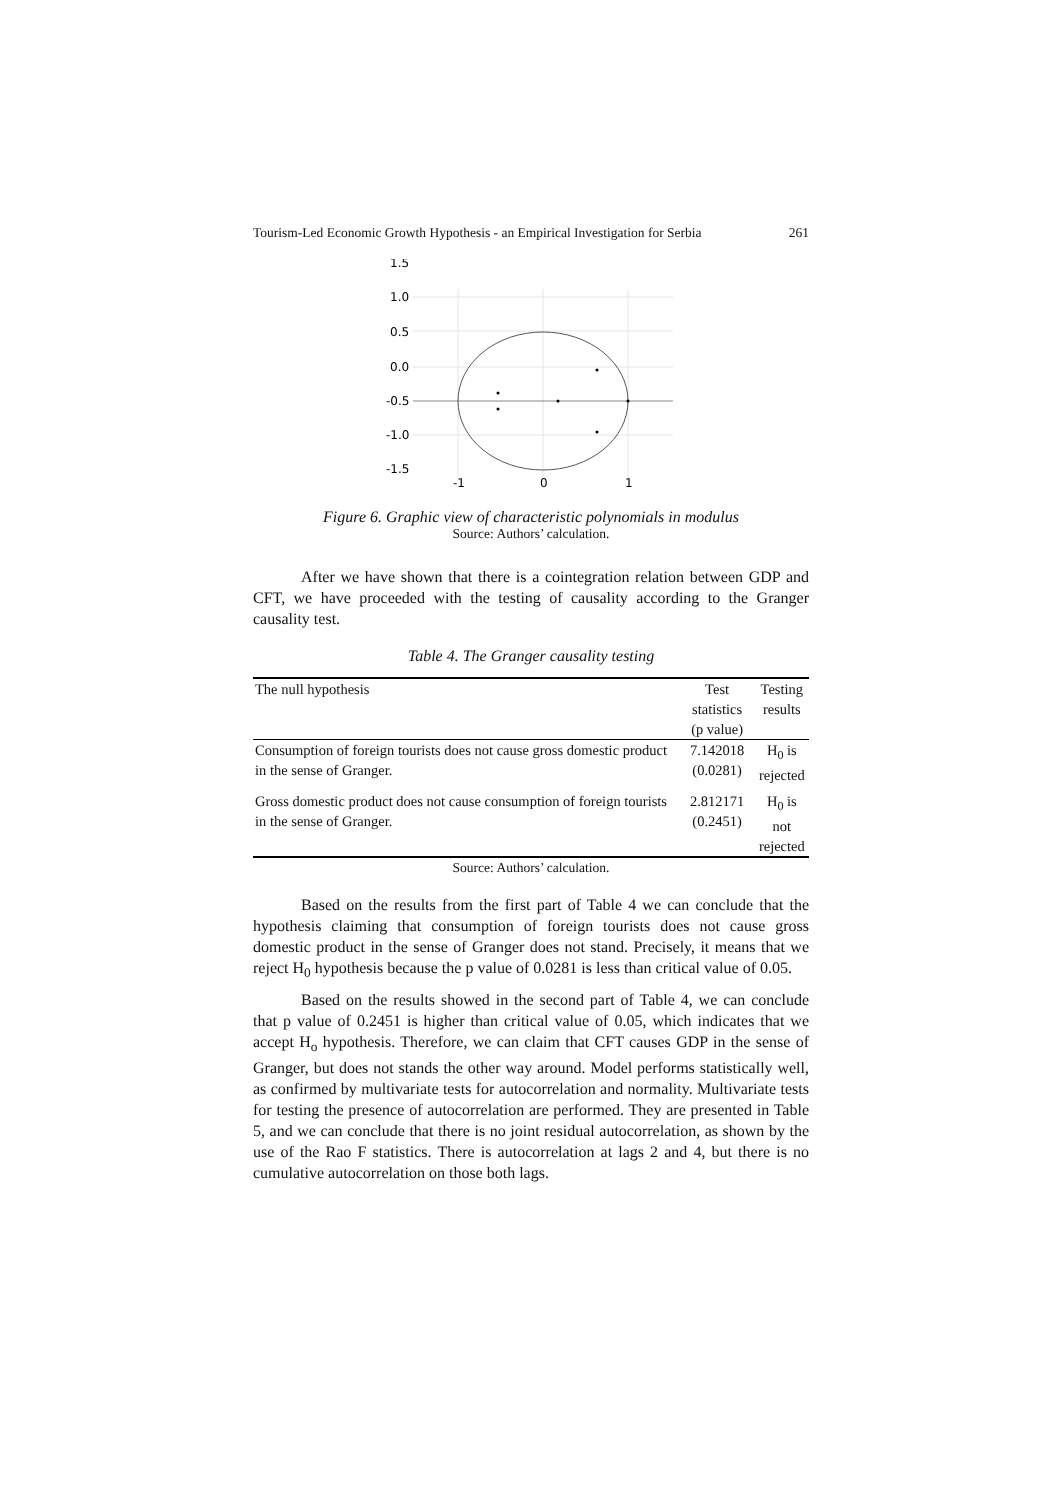Tourism-Led Economic Growth Hypothesis - an Empirical Investigation for Serbia 261
1.5
1.0
0.5
0.0
-0.5
-1.0
-1.5
-1
0
1
Figure 6. Graphic view of characteristic polynomials in modulus
Source: Authors’ calculation.
After we have shown that there is a cointegration relation between GDP and CFT, we have proceeded with the testing of causality according to the Granger causality test.
Table 4. The Granger causality testing
| The null hypothesis | Test statistics (p value) | Testing results |
| --- | --- | --- |
| Consumption of foreign tourists does not cause gross domestic product in the sense of Granger. | 7.142018 (0.0281) | H<sub>0</sub> is rejected |
| Gross domestic product does not cause consumption of foreign tourists in the sense of Granger. | 2.812171 (0.2451) | H<sub>0</sub> is not rejected |
Source: Authors’ calculation.
Based on the results from the first part of Table 4 we can conclude that the hypothesis claiming that consumption of foreign tourists does not cause gross domestic product in the sense of Granger does not stand. Precisely, it means that we reject H<sub>0</sub> hypothesis because the p value of 0.0281 is less than critical value of 0.05.
Based on the results showed in the second part of Table 4, we can conclude that p value of 0.2451 is higher than critical value of 0.05, which indicates that we accept H<sub>o</sub> hypothesis. Therefore, we can claim that CFT causes GDP in the sense of Granger, but does not stands the other way around. Model performs statistically well, as confirmed by multivariate tests for autocorrelation and normality. Multivariate tests for testing the presence of autocorrelation are performed. They are presented in Table 5, and we can conclude that there is no joint residual autocorrelation, as shown by the use of the Rao F statistics. There is autocorrelation at lags 2 and 4, but there is no cumulative autocorrelation on those both lags.